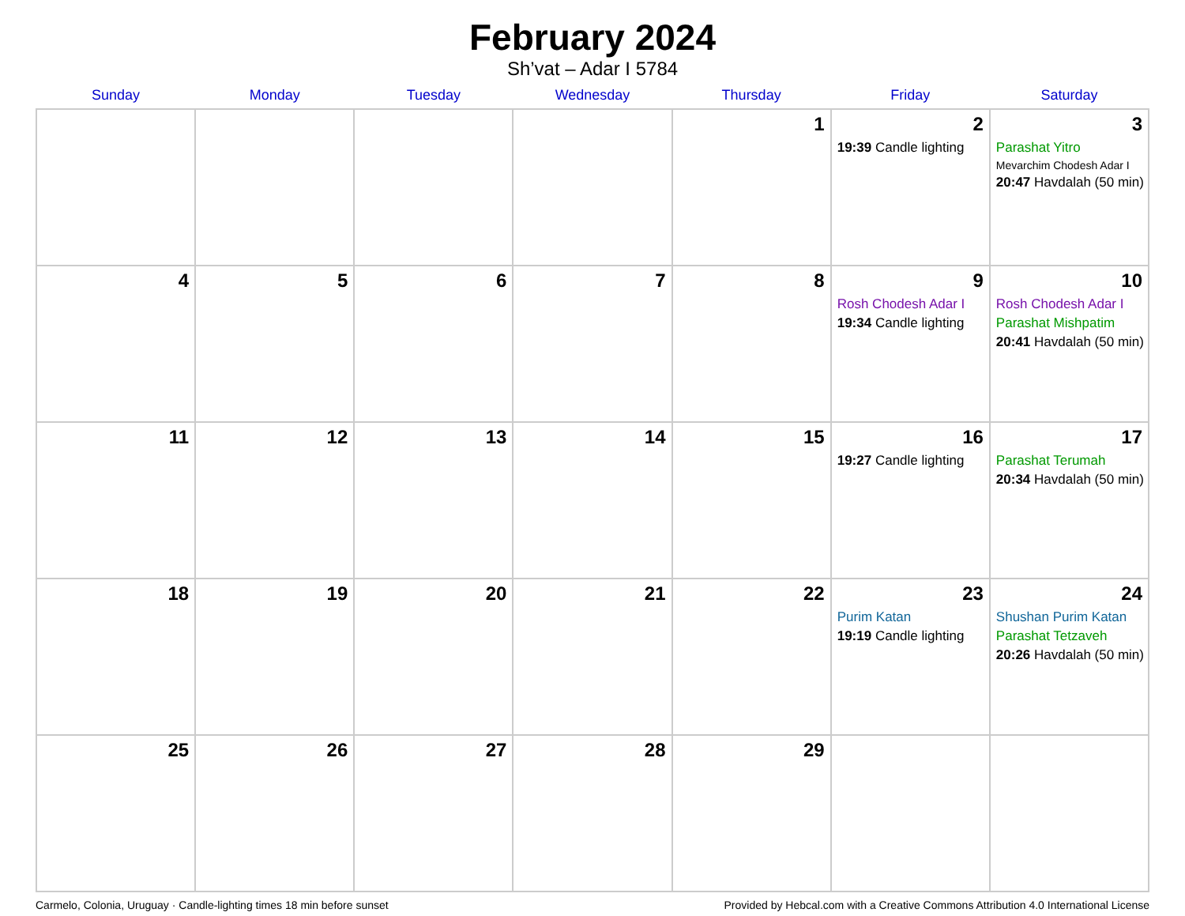February 2024
Sh’vat – Adar I 5784
| Sunday | Monday | Tuesday | Wednesday | Thursday | Friday | Saturday |
| --- | --- | --- | --- | --- | --- | --- |
| | | | | 1 | 2 19:39 Candle lighting | 3 Parashat Yitro Mevarchim Chodesh Adar I 20:47 Havdalah (50 min) |
| 4 | 5 | 6 | 7 | 8 | 9 Rosh Chodesh Adar I 19:34 Candle lighting | 10 Rosh Chodesh Adar I Parashat Mishpatim 20:41 Havdalah (50 min) |
| 11 | 12 | 13 | 14 | 15 | 16 19:27 Candle lighting | 17 Parashat Terumah 20:34 Havdalah (50 min) |
| 18 | 19 | 20 | 21 | 22 | 23 Purim Katan 19:19 Candle lighting | 24 Shushan Purim Katan Parashat Tetzaveh 20:26 Havdalah (50 min) |
| 25 | 26 | 27 | 28 | 29 | | |
Carmelo, Colonia, Uruguay · Candle-lighting times 18 min before sunset Provided by Hebcal.com with a Creative Commons Attribution 4.0 International License